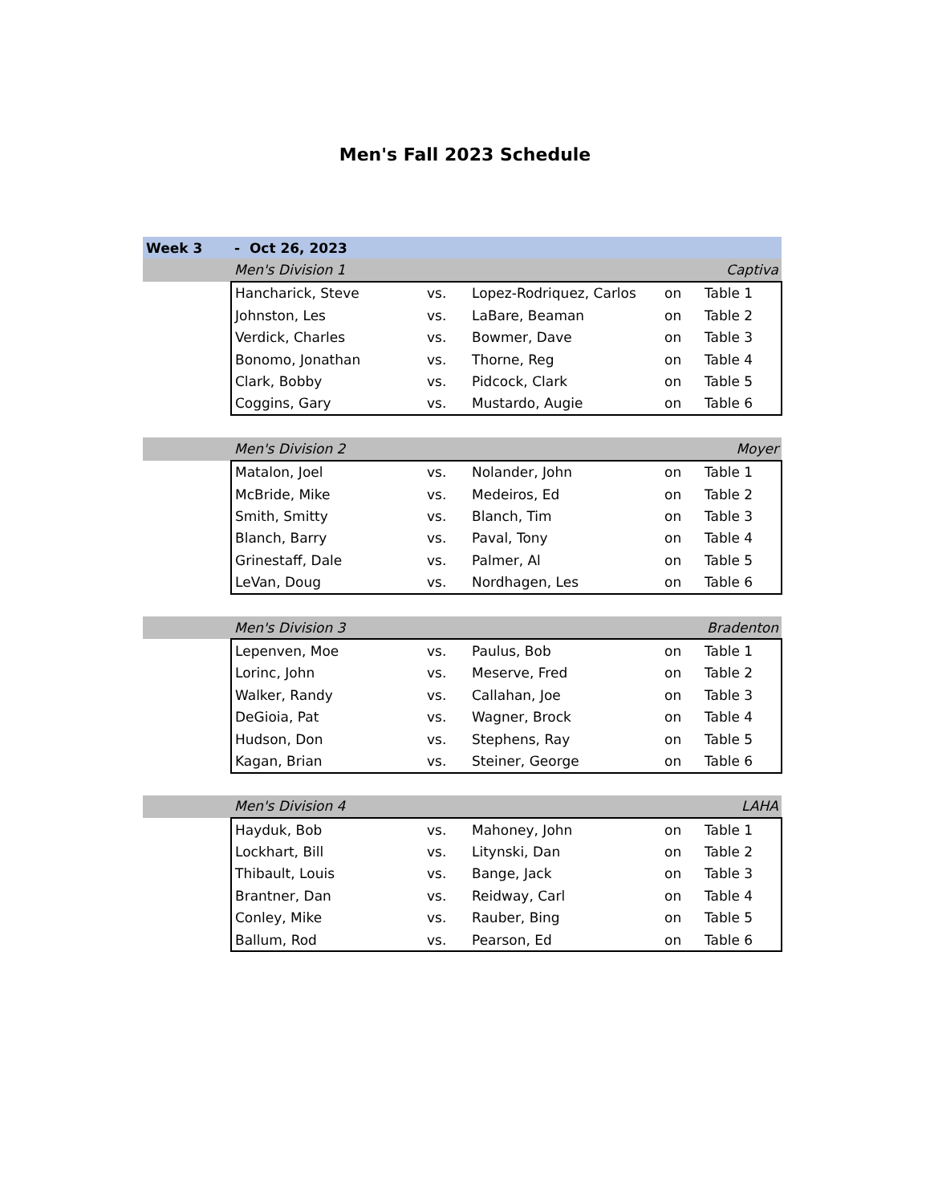Men's Fall 2023 Schedule
| Week 3 | - Oct 26, 2023 | | | | |
| | Men's Division 1 | | | | Captiva |
| | Hancharick, Steve | vs. | Lopez-Rodriquez, Carlos | on | Table 1 |
| | Johnston, Les | vs. | LaBare, Beaman | on | Table 2 |
| | Verdick, Charles | vs. | Bowmer, Dave | on | Table 3 |
| | Bonomo, Jonathan | vs. | Thorne, Reg | on | Table 4 |
| | Clark, Bobby | vs. | Pidcock, Clark | on | Table 5 |
| | Coggins, Gary | vs. | Mustardo, Augie | on | Table 6 |
| | Men's Division 2 | | | | Moyer |
| | Matalon, Joel | vs. | Nolander, John | on | Table 1 |
| | McBride, Mike | vs. | Medeiros, Ed | on | Table 2 |
| | Smith, Smitty | vs. | Blanch, Tim | on | Table 3 |
| | Blanch, Barry | vs. | Paval, Tony | on | Table 4 |
| | Grinestaff, Dale | vs. | Palmer, Al | on | Table 5 |
| | LeVan, Doug | vs. | Nordhagen, Les | on | Table 6 |
| | Men's Division 3 | | | | Bradenton |
| | Lepenven, Moe | vs. | Paulus, Bob | on | Table 1 |
| | Lorinc, John | vs. | Meserve, Fred | on | Table 2 |
| | Walker, Randy | vs. | Callahan, Joe | on | Table 3 |
| | DeGioia, Pat | vs. | Wagner, Brock | on | Table 4 |
| | Hudson, Don | vs. | Stephens, Ray | on | Table 5 |
| | Kagan, Brian | vs. | Steiner, George | on | Table 6 |
| | Men's Division 4 | | | | LAHA |
| | Hayduk, Bob | vs. | Mahoney, John | on | Table 1 |
| | Lockhart, Bill | vs. | Litynski, Dan | on | Table 2 |
| | Thibault, Louis | vs. | Bange, Jack | on | Table 3 |
| | Brantner, Dan | vs. | Reidway, Carl | on | Table 4 |
| | Conley, Mike | vs. | Rauber, Bing | on | Table 5 |
| | Ballum, Rod | vs. | Pearson, Ed | on | Table 6 |